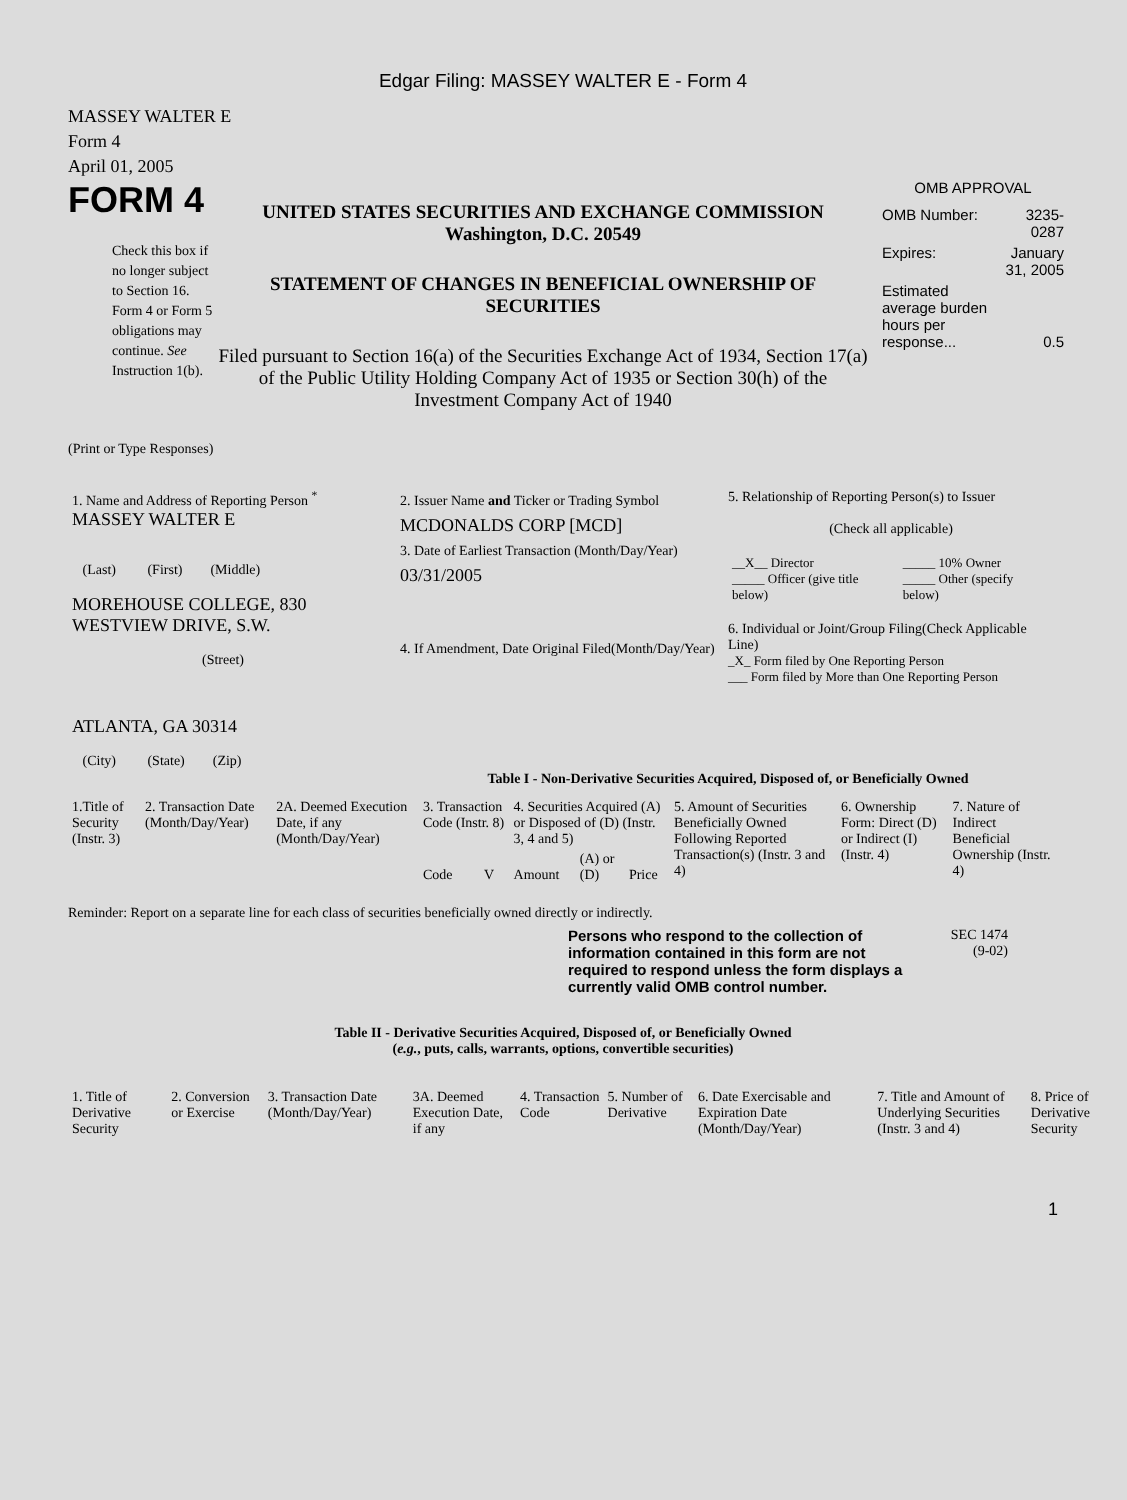Edgar Filing: MASSEY WALTER E - Form 4
MASSEY WALTER E
Form 4
April 01, 2005
FORM 4
Check this box if no longer subject to Section 16. Form 4 or Form 5 obligations may continue. See Instruction 1(b).
UNITED STATES SECURITIES AND EXCHANGE COMMISSION
Washington, D.C. 20549
STATEMENT OF CHANGES IN BENEFICIAL OWNERSHIP OF SECURITIES
Filed pursuant to Section 16(a) of the Securities Exchange Act of 1934, Section 17(a) of the Public Utility Holding Company Act of 1935 or Section 30(h) of the Investment Company Act of 1940
OMB APPROVAL
| OMB Number: | 3235-0287 |
| Expires: | January 31, 2005 |
| Estimated average burden hours per response... | 0.5 |
(Print or Type Responses)
| 1. Name and Address of Reporting Person <sup>*</sup> MASSEY WALTER E (Last) (First) (Middle) MOREHOUSE COLLEGE, 830 WESTVIEW DRIVE, S.W. (Street) ATLANTA, GA 30314 (City) (State) (Zip) | 2. Issuer Name and Ticker or Trading Symbol MCDONALDS CORP [MCD] 3. Date of Earliest Transaction (Month/Day/Year) 03/31/2005 4. If Amendment, Date Original Filed(Month/Day/Year) | 5. Relationship of Reporting Person(s) to Issuer (Check all applicable) / __X__ Director _____ Officer (give title below) / _____ 10% Owner _____ Other (specify below) / 6. Individual or Joint/Group Filing(Check Applicable Line) _X_ Form filed by One Reporting Person ___ Form filed by More than One Reporting Person |
Table I - Non-Derivative Securities Acquired, Disposed of, or Beneficially Owned
| 1.Title of Security (Instr. 3) | 2. Transaction Date (Month/Day/Year) | 2A. Deemed Execution Date, if any (Month/Day/Year) | 3. Transaction Code (Instr. 8) | | 4. Securities Acquired (A) or Disposed of (D) (Instr. 3, 4 and 5) | | | 5. Amount of Securities Beneficially Owned Following Reported Transaction(s) (Instr. 3 and 4) | 6. Ownership Form: Direct (D) or Indirect (I) (Instr. 4) | 7. Nature of Indirect Beneficial Ownership (Instr. 4) |
| --- | --- | --- | --- | --- | --- | --- | --- | --- | --- | --- |
| | | | Code | V | Amount | (A) or (D) | Price | | | |
Reminder: Report on a separate line for each class of securities beneficially owned directly or indirectly.
Persons who respond to the collection of information contained in this form are not required to respond unless the form displays a currently valid OMB control number.
SEC 1474
(9-02)
Table II - Derivative Securities Acquired, Disposed of, or Beneficially Owned
(e.g., puts, calls, warrants, options, convertible securities)
| 1. Title of Derivative Security | 2. Conversion or Exercise | 3. Transaction Date (Month/Day/Year) | 3A. Deemed Execution Date, if any | 4. Transaction Code | 5. Number of Derivative | 6. Date Exercisable and Expiration Date (Month/Day/Year) | 7. Title and Amount of Underlying Securities (Instr. 3 and 4) | 8. Price of Derivative Security |
| --- | --- | --- | --- | --- | --- | --- | --- | --- |
1